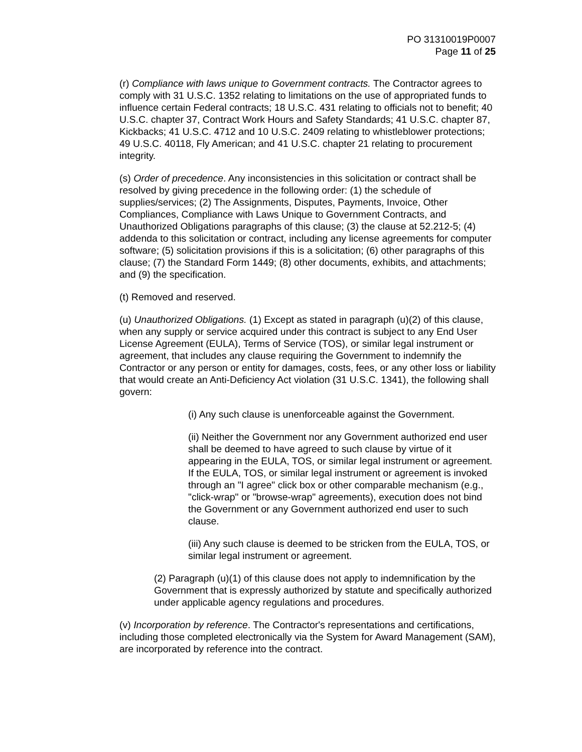PO 31310019P0007
Page 11 of 25
(r) Compliance with laws unique to Government contracts. The Contractor agrees to comply with 31 U.S.C. 1352 relating to limitations on the use of appropriated funds to influence certain Federal contracts; 18 U.S.C. 431 relating to officials not to benefit; 40 U.S.C. chapter 37, Contract Work Hours and Safety Standards; 41 U.S.C. chapter 87, Kickbacks; 41 U.S.C. 4712 and 10 U.S.C. 2409 relating to whistleblower protections; 49 U.S.C. 40118, Fly American; and 41 U.S.C. chapter 21 relating to procurement integrity.
(s) Order of precedence. Any inconsistencies in this solicitation or contract shall be resolved by giving precedence in the following order: (1) the schedule of supplies/services; (2) The Assignments, Disputes, Payments, Invoice, Other Compliances, Compliance with Laws Unique to Government Contracts, and Unauthorized Obligations paragraphs of this clause; (3) the clause at 52.212-5; (4) addenda to this solicitation or contract, including any license agreements for computer software; (5) solicitation provisions if this is a solicitation; (6) other paragraphs of this clause; (7) the Standard Form 1449; (8) other documents, exhibits, and attachments; and (9) the specification.
(t) Removed and reserved.
(u) Unauthorized Obligations. (1) Except as stated in paragraph (u)(2) of this clause, when any supply or service acquired under this contract is subject to any End User License Agreement (EULA), Terms of Service (TOS), or similar legal instrument or agreement, that includes any clause requiring the Government to indemnify the Contractor or any person or entity for damages, costs, fees, or any other loss or liability that would create an Anti-Deficiency Act violation (31 U.S.C. 1341), the following shall govern:
(i) Any such clause is unenforceable against the Government.
(ii) Neither the Government nor any Government authorized end user shall be deemed to have agreed to such clause by virtue of it appearing in the EULA, TOS, or similar legal instrument or agreement. If the EULA, TOS, or similar legal instrument or agreement is invoked through an "I agree" click box or other comparable mechanism (e.g., "click-wrap" or "browse-wrap" agreements), execution does not bind the Government or any Government authorized end user to such clause.
(iii) Any such clause is deemed to be stricken from the EULA, TOS, or similar legal instrument or agreement.
(2) Paragraph (u)(1) of this clause does not apply to indemnification by the Government that is expressly authorized by statute and specifically authorized under applicable agency regulations and procedures.
(v) Incorporation by reference. The Contractor's representations and certifications, including those completed electronically via the System for Award Management (SAM), are incorporated by reference into the contract.